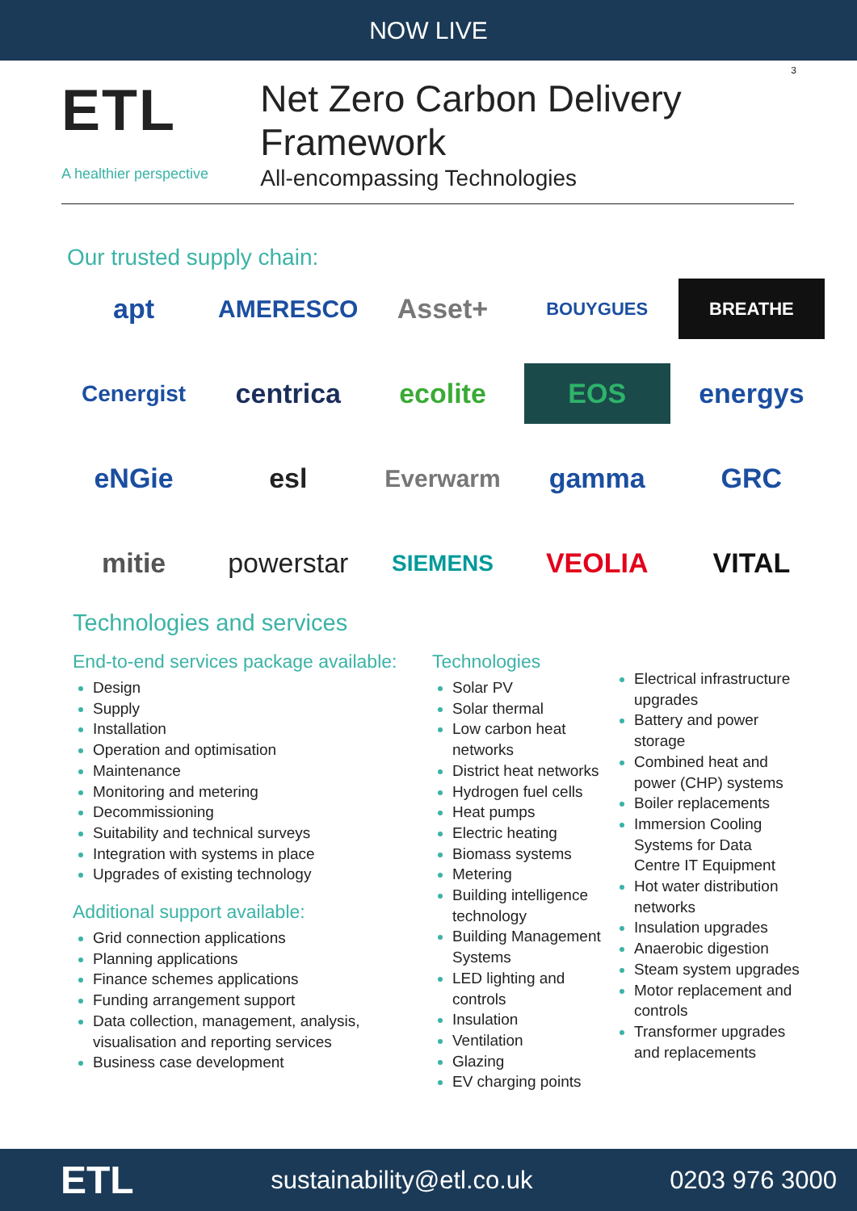NOW LIVE
3
ETL
A healthier perspective
Net Zero Carbon Delivery Framework
All-encompassing Technologies
Our trusted supply chain:
apt
AMERESCO
Asset+
BOUYGUES
BREATHE
Cenergist
centrica
ecolite
EOS
energys
eNGie
esl
Everwarm
gamma
GRC
mitie
powerstar
SIEMENS
VEOLIA
VITAL
Technologies and services
End-to-end services package available:
Design
Supply
Installation
Operation and optimisation
Maintenance
Monitoring and metering
Decommissioning
Suitability and technical surveys
Integration with systems in place
Upgrades of existing technology
Additional support available:
Grid connection applications
Planning applications
Finance schemes applications
Funding arrangement support
Data collection, management, analysis, visualisation and reporting services
Business case development
Technologies
Solar PV
Solar thermal
Low carbon heat networks
District heat networks
Hydrogen fuel cells
Heat pumps
Electric heating
Biomass systems
Metering
Building intelligence technology
Building Management Systems
LED lighting and controls
Insulation
Ventilation
Glazing
EV charging points
Electrical infrastructure upgrades
Battery and power storage
Combined heat and power (CHP) systems
Boiler replacements
Immersion Cooling Systems for Data Centre IT Equipment
Hot water distribution networks
Insulation upgrades
Anaerobic digestion
Steam system upgrades
Motor replacement and controls
Transformer upgrades and replacements
ETL sustainability@etl.co.uk 0203 976 3000